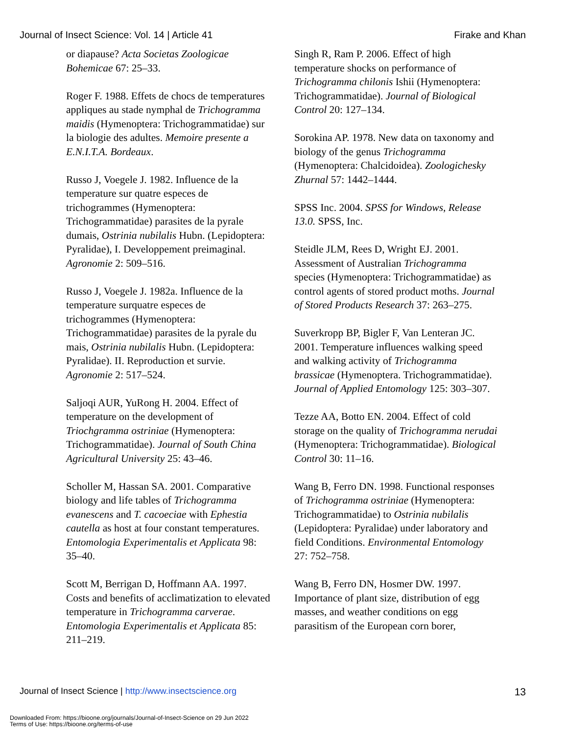Journal of Insect Science: Vol. 14 | Article 41 Firake and Khan
or diapause? Acta Societas Zoologicae Bohemicae 67: 25–33.
Roger F. 1988. Effets de chocs de temperatures appliques au stade nymphal de Trichogramma maidis (Hymenoptera: Trichogrammatidae) sur la biologie des adultes. Memoire presente a E.N.I.T.A. Bordeaux.
Russo J, Voegele J. 1982. Influence de la temperature sur quatre especes de trichogrammes (Hymenoptera: Trichogrammatidae) parasites de la pyrale dumais, Ostrinia nubilalis Hubn. (Lepidoptera: Pyralidae), I. Developpement preimaginal. Agronomie 2: 509–516.
Russo J, Voegele J. 1982a. Influence de la temperature surquatre especes de trichogrammes (Hymenoptera: Trichogrammatidae) parasites de la pyrale du mais, Ostrinia nubilalis Hubn. (Lepidoptera: Pyralidae). II. Reproduction et survie. Agronomie 2: 517–524.
Saljoqi AUR, YuRong H. 2004. Effect of temperature on the development of Triochgramma ostriniae (Hymenoptera: Trichogrammatidae). Journal of South China Agricultural University 25: 43–46.
Scholler M, Hassan SA. 2001. Comparative biology and life tables of Trichogramma evanescens and T. cacoeciae with Ephestia cautella as host at four constant temperatures. Entomologia Experimentalis et Applicata 98: 35–40.
Scott M, Berrigan D, Hoffmann AA. 1997. Costs and benefits of acclimatization to elevated temperature in Trichogramma carverae. Entomologia Experimentalis et Applicata 85: 211–219.
Singh R, Ram P. 2006. Effect of high temperature shocks on performance of Trichogramma chilonis Ishii (Hymenoptera: Trichogrammatidae). Journal of Biological Control 20: 127–134.
Sorokina AP. 1978. New data on taxonomy and biology of the genus Trichogramma (Hymenoptera: Chalcidoidea). Zoologichesky Zhurnal 57: 1442–1444.
SPSS Inc. 2004. SPSS for Windows, Release 13.0. SPSS, Inc.
Steidle JLM, Rees D, Wright EJ. 2001. Assessment of Australian Trichogramma species (Hymenoptera: Trichogrammatidae) as control agents of stored product moths. Journal of Stored Products Research 37: 263–275.
Suverkropp BP, Bigler F, Van Lenteran JC. 2001. Temperature influences walking speed and walking activity of Trichogramma brassicae (Hymenoptera. Trichogrammatidae). Journal of Applied Entomology 125: 303–307.
Tezze AA, Botto EN. 2004. Effect of cold storage on the quality of Trichogramma nerudai (Hymenoptera: Trichogrammatidae). Biological Control 30: 11–16.
Wang B, Ferro DN. 1998. Functional responses of Trichogramma ostriniae (Hymenoptera: Trichogrammatidae) to Ostrinia nubilalis (Lepidoptera: Pyralidae) under laboratory and field Conditions. Environmental Entomology 27: 752–758.
Wang B, Ferro DN, Hosmer DW. 1997. Importance of plant size, distribution of egg masses, and weather conditions on egg parasitism of the European corn borer,
Journal of Insect Science | http://www.insectscience.org 13
Downloaded From: https://bioone.org/journals/Journal-of-Insect-Science on 29 Jun 2022
Terms of Use: https://bioone.org/terms-of-use